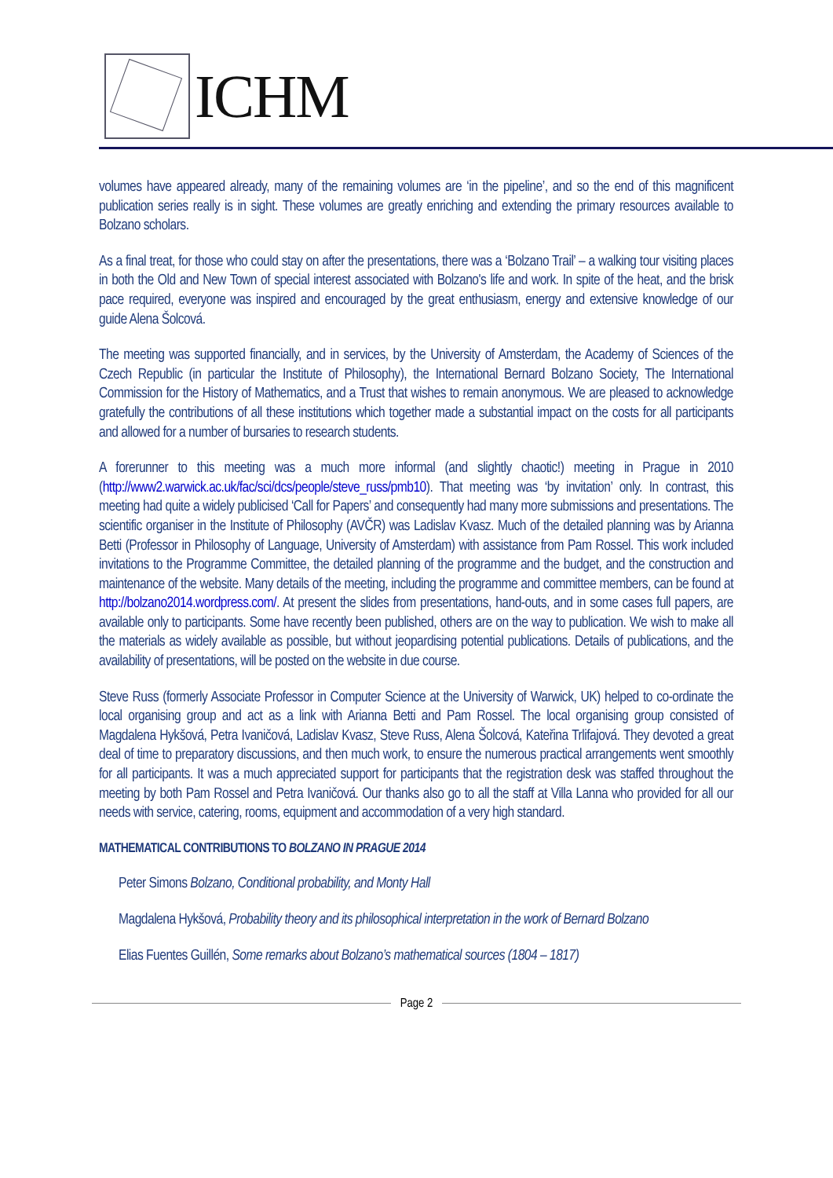ICHM
volumes have appeared already, many of the remaining volumes are ‘in the pipeline’, and so the end of this magnificent publication series really is in sight. These volumes are greatly enriching and extending the primary resources available to Bolzano scholars.
As a final treat, for those who could stay on after the presentations, there was a ‘Bolzano Trail’ – a walking tour visiting places in both the Old and New Town of special interest associated with Bolzano's life and work. In spite of the heat, and the brisk pace required, everyone was inspired and encouraged by the great enthusiasm, energy and extensive knowledge of our guide Alena Šolcová.
The meeting was supported financially, and in services, by the University of Amsterdam, the Academy of Sciences of the Czech Republic (in particular the Institute of Philosophy), the International Bernard Bolzano Society, The International Commission for the History of Mathematics, and a Trust that wishes to remain anonymous. We are pleased to acknowledge gratefully the contributions of all these institutions which together made a substantial impact on the costs for all participants and allowed for a number of bursaries to research students.
A forerunner to this meeting was a much more informal (and slightly chaotic!) meeting in Prague in 2010 (http://www2.warwick.ac.uk/fac/sci/dcs/people/steve_russ/pmb10). That meeting was ‘by invitation’ only. In contrast, this meeting had quite a widely publicised ‘Call for Papers’ and consequently had many more submissions and presentations. The scientific organiser in the Institute of Philosophy (AVČR) was Ladislav Kvasz. Much of the detailed planning was by Arianna Betti (Professor in Philosophy of Language, University of Amsterdam) with assistance from Pam Rossel. This work included invitations to the Programme Committee, the detailed planning of the programme and the budget, and the construction and maintenance of the website. Many details of the meeting, including the programme and committee members, can be found at http://bolzano2014.wordpress.com/. At present the slides from presentations, hand-outs, and in some cases full papers, are available only to participants. Some have recently been published, others are on the way to publication. We wish to make all the materials as widely available as possible, but without jeopardising potential publications. Details of publications, and the availability of presentations, will be posted on the website in due course.
Steve Russ (formerly Associate Professor in Computer Science at the University of Warwick, UK) helped to co-ordinate the local organising group and act as a link with Arianna Betti and Pam Rossel. The local organising group consisted of Magdalena Hykšová, Petra Ivaničová, Ladislav Kvasz, Steve Russ, Alena Šolcová, Kateřina Trlifajová. They devoted a great deal of time to preparatory discussions, and then much work, to ensure the numerous practical arrangements went smoothly for all participants. It was a much appreciated support for participants that the registration desk was staffed throughout the meeting by both Pam Rossel and Petra Ivaničová. Our thanks also go to all the staff at Villa Lanna who provided for all our needs with service, catering, rooms, equipment and accommodation of a very high standard.
MATHEMATICAL CONTRIBUTIONS TO BOLZANO IN PRAGUE 2014
Peter Simons Bolzano, Conditional probability, and Monty Hall
Magdalena Hykšová, Probability theory and its philosophical interpretation in the work of Bernard Bolzano
Elias Fuentes Guillén, Some remarks about Bolzano’s mathematical sources (1804 – 1817)
Page 2